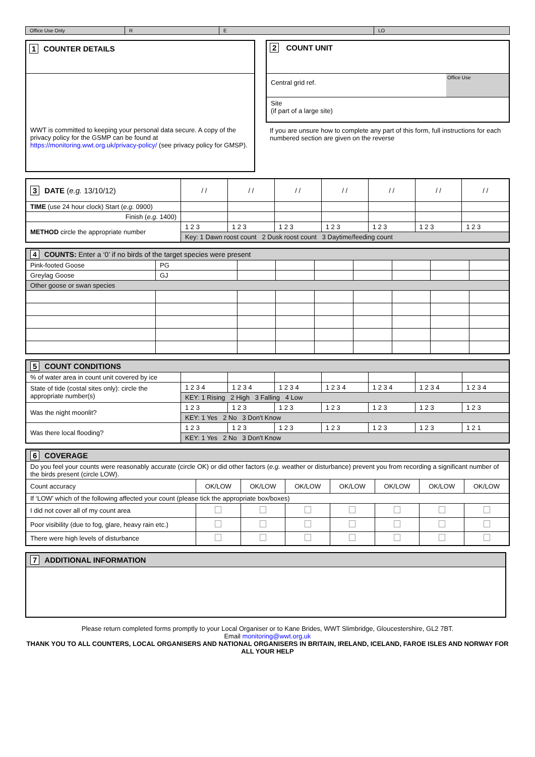| Office Use Only | R | E | LO |
1 COUNTER DETAILS
WWT is committed to keeping your personal data secure. A copy of the privacy policy for the GSMP can be found at https://monitoring.wwt.org.uk/privacy-policy/ (see privacy policy for GMSP).
2 COUNT UNIT
Central grid ref.
Office Use
Site
(if part of a large site)
If you are unsure how to complete any part of this form, full instructions for each numbered section are given on the reverse
| 3 DATE ( e.g. 13/10/12) | / / | / / | / / | / / | / / | / / | / / |
| TIME (use 24 hour clock) Start ( e.g. 0900) | | | | | | | |
| Finish ( e.g. 1400) | | | | | | | |
| METHOD circle the appropriate number | 1 2 3 | 1 2 3 | 1 2 3 | 1 2 3 | 1 2 3 | 1 2 3 | 1 2 3 |
| | Key: 1 Dawn roost count 2 Dusk roost count 3 Daytime/feeding count | | | | | | |
| 4 COUNTS: Enter a ‘0’ if no birds of the target species were present | | | | | | | | |
| Pink-footed Goose | PG | | | | | | | |
| Greylag Goose | GJ | | | | | | | |
| Other goose or swan species | | | | | | | | |
| 5 COUNT CONDITIONS | | | | | | | |
| % of water area in count unit covered by ice | | | | | | | |
| State of tide (costal sites only): circle the appropriate number(s) | 1 2 3 4 | 1 2 3 4 | 1 2 3 4 | 1 2 3 4 | 1 2 3 4 | 1 2 3 4 | 1 2 3 4 |
| | KEY: 1 Rising 2 High 3 Falling 4 Low | | | | | | |
| Was the night moonlit? | 1 2 3 | 1 2 3 | 1 2 3 | 1 2 3 | 1 2 3 | 1 2 3 | 1 2 3 |
| | KEY: 1 Yes 2 No 3 Don't Know | | | | | | |
| Was there local flooding? | 1 2 3 | 1 2 3 | 1 2 3 | 1 2 3 | 1 2 3 | 1 2 3 | 1 2 1 |
| | KEY: 1 Yes 2 No 3 Don't Know | | | | | | |
| 6 COVERAGE | | | | | | | |
| Do you feel your counts were reasonably accurate (circle OK) or did other factors ( e.g. weather or disturbance) prevent you from recording a significant number of the birds present (circle LOW). | | | | | | | |
| Count accuracy | OK/LOW | OK/LOW | OK/LOW | OK/LOW | OK/LOW | OK/LOW | OK/LOW |
| If ‘LOW’ which of the following affected your count (please tick the appropriate box/boxes) | | | | | | | |
| I did not cover all of my count area | | | | | | | |
| Poor visibility (due to fog, glare, heavy rain etc.) | | | | | | | |
| There were high levels of disturbance | | | | | | | |
7 ADDITIONAL INFORMATION
Please return completed forms promptly to your Local Organiser or to Kane Brides, WWT Slimbridge, Gloucestershire, GL2 7BT.
Email monitoring@wwt.org.uk
THANK YOU TO ALL COUNTERS, LOCAL ORGANISERS AND NATIONAL ORGANISERS IN BRITAIN, IRELAND, ICELAND, FAROE ISLES AND NORWAY FOR ALL YOUR HELP